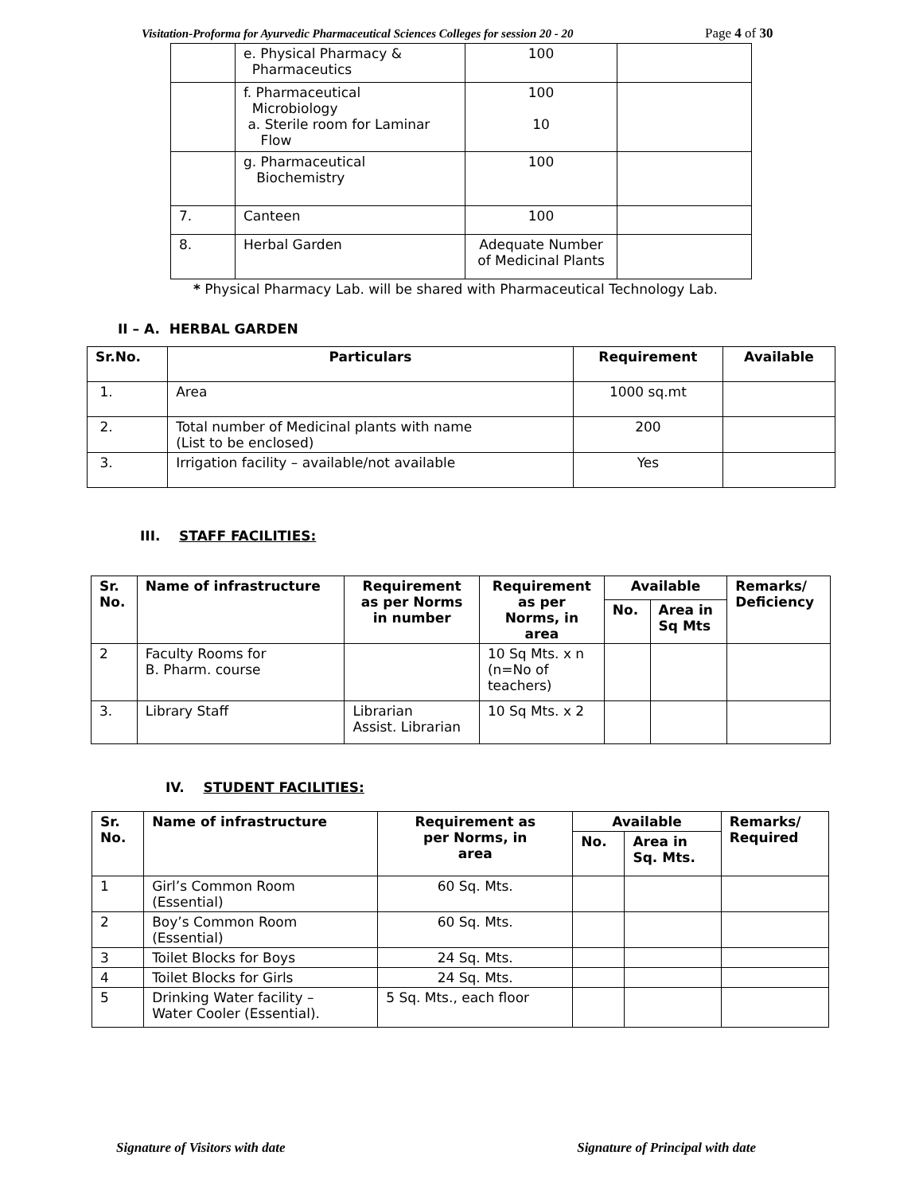Visitation-Proforma for Ayurvedic Pharmaceutical Sciences Colleges for session 20 - 20 Page 4 of 30
| | e. Physical Pharmacy & Pharmaceutics | 100 | |
| | f. Pharmaceutical Microbiology a. Sterile room for Laminar Flow | 100 10 | |
| | g. Pharmaceutical Biochemistry | 100 | |
| 7. | Canteen | 100 | |
| 8. | Herbal Garden | Adequate Number of Medicinal Plants | |
* Physical Pharmacy Lab. will be shared with Pharmaceutical Technology Lab.
II – A. HERBAL GARDEN
| Sr.No. | Particulars | Requirement | Available |
| --- | --- | --- | --- |
| 1. | Area | 1000 sq.mt | |
| 2. | Total number of Medicinal plants with name (List to be enclosed) | 200 | |
| 3. | Irrigation facility – available/not available | Yes | |
III. STAFF FACILITIES:
| Sr. No. | Name of infrastructure | Requirement as per Norms in number | Requirement as per Norms, in area | Available | | Remarks/ Deficiency |
| --- | --- | --- | --- | --- | --- | --- |
| | | | | No. | Area in Sq Mts | |
| 2 | Faculty Rooms for B. Pharm. course | | 10 Sq Mts. x n (n=No of teachers) | | | |
| 3. | Library Staff | Librarian Assist. Librarian | 10 Sq Mts. x 2 | | | |
IV. STUDENT FACILITIES:
| Sr. No. | Name of infrastructure | Requirement as per Norms, in area | Available | | Remarks/ Required |
| --- | --- | --- | --- | --- | --- |
| | | | No. | Area in Sq. Mts. | |
| 1 | Girl’s Common Room (Essential) | 60 Sq. Mts. | | | |
| 2 | Boy’s Common Room (Essential) | 60 Sq. Mts. | | | |
| 3 | Toilet Blocks for Boys | 24 Sq. Mts. | | | |
| 4 | Toilet Blocks for Girls | 24 Sq. Mts. | | | |
| 5 | Drinking Water facility – Water Cooler (Essential). | 5 Sq. Mts., each floor | | | |
Signature of Visitors with date Signature of Principal with date